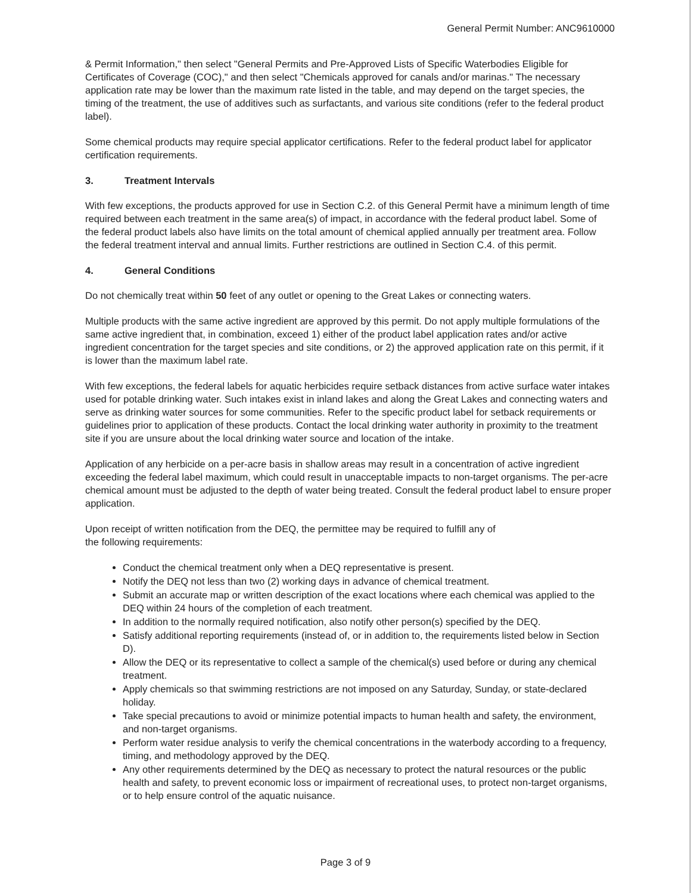General Permit Number: ANC9610000
& Permit Information," then select "General Permits and Pre-Approved Lists of Specific Waterbodies Eligible for Certificates of Coverage (COC)," and then select "Chemicals approved for canals and/or marinas." The necessary application rate may be lower than the maximum rate listed in the table, and may depend on the target species, the timing of the treatment, the use of additives such as surfactants, and various site conditions (refer to the federal product label).
Some chemical products may require special applicator certifications. Refer to the federal product label for applicator certification requirements.
3. Treatment Intervals
With few exceptions, the products approved for use in Section C.2. of this General Permit have a minimum length of time required between each treatment in the same area(s) of impact, in accordance with the federal product label. Some of the federal product labels also have limits on the total amount of chemical applied annually per treatment area. Follow the federal treatment interval and annual limits. Further restrictions are outlined in Section C.4. of this permit.
4. General Conditions
Do not chemically treat within 50 feet of any outlet or opening to the Great Lakes or connecting waters.
Multiple products with the same active ingredient are approved by this permit. Do not apply multiple formulations of the same active ingredient that, in combination, exceed 1) either of the product label application rates and/or active ingredient concentration for the target species and site conditions, or 2) the approved application rate on this permit, if it is lower than the maximum label rate.
With few exceptions, the federal labels for aquatic herbicides require setback distances from active surface water intakes used for potable drinking water. Such intakes exist in inland lakes and along the Great Lakes and connecting waters and serve as drinking water sources for some communities. Refer to the specific product label for setback requirements or guidelines prior to application of these products. Contact the local drinking water authority in proximity to the treatment site if you are unsure about the local drinking water source and location of the intake.
Application of any herbicide on a per-acre basis in shallow areas may result in a concentration of active ingredient exceeding the federal label maximum, which could result in unacceptable impacts to non-target organisms. The per-acre chemical amount must be adjusted to the depth of water being treated. Consult the federal product label to ensure proper application.
Upon receipt of written notification from the DEQ, the permittee may be required to fulfill any of
the following requirements:
Conduct the chemical treatment only when a DEQ representative is present.
Notify the DEQ not less than two (2) working days in advance of chemical treatment.
Submit an accurate map or written description of the exact locations where each chemical was applied to the DEQ within 24 hours of the completion of each treatment.
In addition to the normally required notification, also notify other person(s) specified by the DEQ.
Satisfy additional reporting requirements (instead of, or in addition to, the requirements listed below in Section D).
Allow the DEQ or its representative to collect a sample of the chemical(s) used before or during any chemical treatment.
Apply chemicals so that swimming restrictions are not imposed on any Saturday, Sunday, or state-declared holiday.
Take special precautions to avoid or minimize potential impacts to human health and safety, the environment, and non-target organisms.
Perform water residue analysis to verify the chemical concentrations in the waterbody according to a frequency, timing, and methodology approved by the DEQ.
Any other requirements determined by the DEQ as necessary to protect the natural resources or the public health and safety, to prevent economic loss or impairment of recreational uses, to protect non-target organisms, or to help ensure control of the aquatic nuisance.
Page 3 of 9